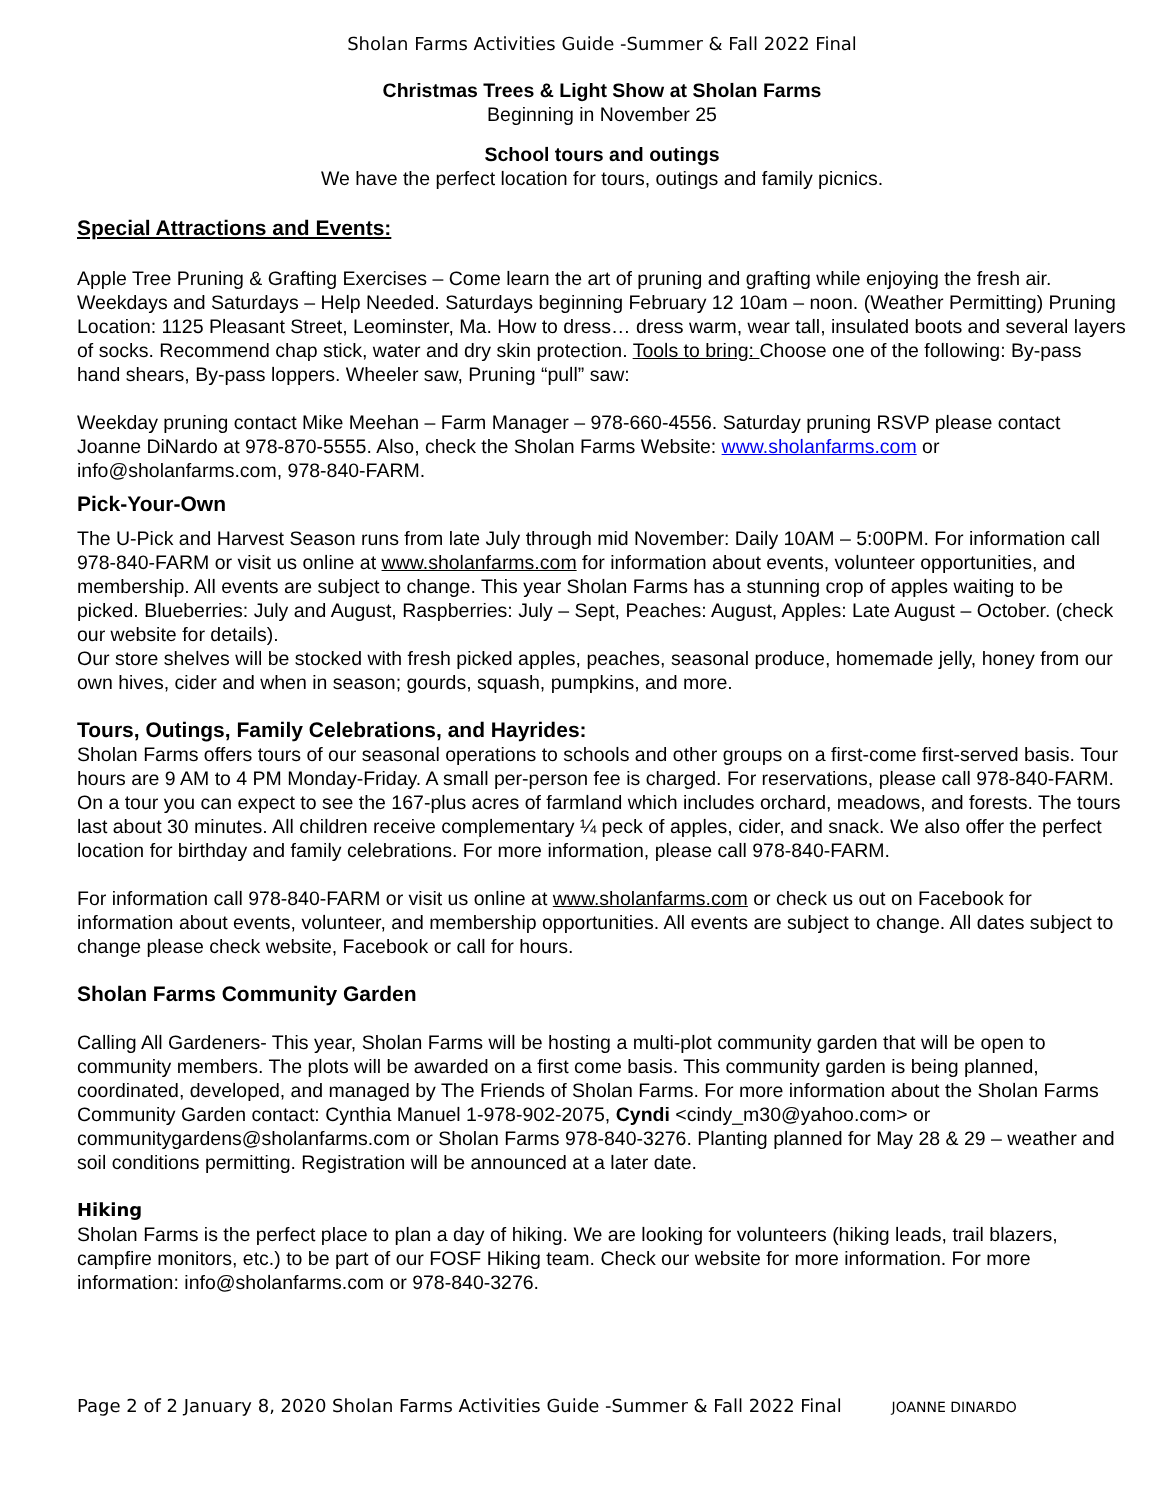Sholan Farms Activities Guide -Summer & Fall 2022 Final
Christmas Trees & Light Show at Sholan Farms
Beginning in November 25
School tours and outings
We have the perfect location for tours, outings and family picnics.
Special Attractions and Events:
Apple Tree Pruning & Grafting Exercises – Come learn the art of pruning and grafting while enjoying the fresh air. Weekdays and Saturdays – Help Needed. Saturdays beginning February 12 10am – noon. (Weather Permitting) Pruning Location: 1125 Pleasant Street, Leominster, Ma. How to dress… dress warm, wear tall, insulated boots and several layers of socks. Recommend chap stick, water and dry skin protection. Tools to bring: Choose one of the following: By-pass hand shears, By-pass loppers. Wheeler saw, Pruning “pull” saw:
Weekday pruning contact Mike Meehan – Farm Manager – 978-660-4556. Saturday pruning RSVP please contact Joanne DiNardo at 978-870-5555. Also, check the Sholan Farms Website: www.sholanfarms.com or info@sholanfarms.com, 978-840-FARM.
Pick-Your-Own
The U-Pick and Harvest Season runs from late July through mid November: Daily 10AM – 5:00PM. For information call 978-840-FARM or visit us online at www.sholanfarms.com for information about events, volunteer opportunities, and membership. All events are subject to change. This year Sholan Farms has a stunning crop of apples waiting to be picked. Blueberries: July and August, Raspberries: July – Sept, Peaches: August, Apples: Late August – October. (check our website for details).
Our store shelves will be stocked with fresh picked apples, peaches, seasonal produce, homemade jelly, honey from our own hives, cider and when in season; gourds, squash, pumpkins, and more.
Tours, Outings, Family Celebrations, and Hayrides:
Sholan Farms offers tours of our seasonal operations to schools and other groups on a first-come first-served basis. Tour hours are 9 AM to 4 PM Monday-Friday. A small per-person fee is charged. For reservations, please call 978-840-FARM. On a tour you can expect to see the 167-plus acres of farmland which includes orchard, meadows, and forests. The tours last about 30 minutes. All children receive complementary ¼ peck of apples, cider, and snack. We also offer the perfect location for birthday and family celebrations. For more information, please call 978-840-FARM.
For information call 978-840-FARM or visit us online at www.sholanfarms.com or check us out on Facebook for information about events, volunteer, and membership opportunities. All events are subject to change. All dates subject to change please check website, Facebook or call for hours.
Sholan Farms Community Garden
Calling All Gardeners- This year, Sholan Farms will be hosting a multi-plot community garden that will be open to community members. The plots will be awarded on a first come basis. This community garden is being planned, coordinated, developed, and managed by The Friends of Sholan Farms. For more information about the Sholan Farms Community Garden contact: Cynthia Manuel 1-978-902-2075, Cyndi <cindy_m30@yahoo.com> or communitygardens@sholanfarms.com or Sholan Farms 978-840-3276. Planting planned for May 28 & 29 – weather and soil conditions permitting. Registration will be announced at a later date.
Hiking
Sholan Farms is the perfect place to plan a day of hiking. We are looking for volunteers (hiking leads, trail blazers, campfire monitors, etc.) to be part of our FOSF Hiking team. Check our website for more information. For more information: info@sholanfarms.com or 978-840-3276.
Page 2 of 2 January 8, 2020 Sholan Farms Activities Guide -Summer & Fall 2022 Final JOANNE DINARDO